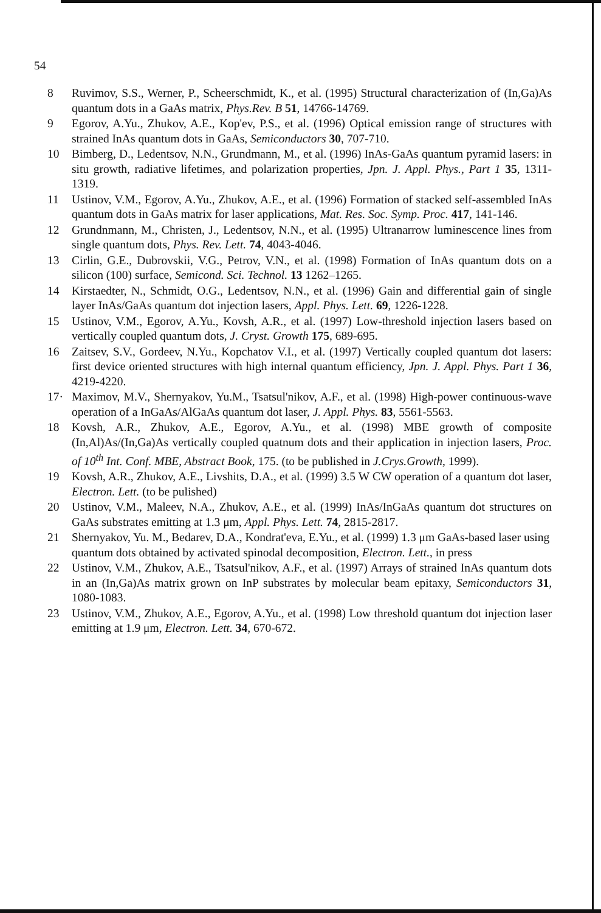54
8 Ruvimov, S.S., Werner, P., Scheerschmidt, K., et al. (1995) Structural characterization of (In,Ga)As quantum dots in a GaAs matrix, Phys.Rev. B 51, 14766-14769.
9 Egorov, A.Yu., Zhukov, A.E., Kop'ev, P.S., et al. (1996) Optical emission range of structures with strained InAs quantum dots in GaAs, Semiconductors 30, 707-710.
10 Bimberg, D., Ledentsov, N.N., Grundmann, M., et al. (1996) InAs-GaAs quantum pyramid lasers: in situ growth, radiative lifetimes, and polarization properties, Jpn. J. Appl. Phys., Part 1 35, 1311-1319.
11 Ustinov, V.M., Egorov, A.Yu., Zhukov, A.E., et al. (1996) Formation of stacked self-assembled InAs quantum dots in GaAs matrix for laser applications, Mat. Res. Soc. Symp. Proc. 417, 141-146.
12 Grundnmann, M., Christen, J., Ledentsov, N.N., et al. (1995) Ultranarrow luminescence lines from single quantum dots, Phys. Rev. Lett. 74, 4043-4046.
13 Cirlin, G.E., Dubrovskii, V.G., Petrov, V.N., et al. (1998) Formation of InAs quantum dots on a silicon (100) surface, Semicond. Sci. Technol. 13 1262–1265.
14 Kirstaedter, N., Schmidt, O.G., Ledentsov, N.N., et al. (1996) Gain and differential gain of single layer InAs/GaAs quantum dot injection lasers, Appl. Phys. Lett. 69, 1226-1228.
15 Ustinov, V.M., Egorov, A.Yu., Kovsh, A.R., et al. (1997) Low-threshold injection lasers based on vertically coupled quantum dots, J. Cryst. Growth 175, 689-695.
16 Zaitsev, S.V., Gordeev, N.Yu., Kopchatov V.I., et al. (1997) Vertically coupled quantum dot lasers: first device oriented structures with high internal quantum efficiency, Jpn. J. Appl. Phys. Part 1 36, 4219-4220.
17· Maximov, M.V., Shernyakov, Yu.M., Tsatsul'nikov, A.F., et al. (1998) High-power continuous-wave operation of a InGaAs/AlGaAs quantum dot laser, J. Appl. Phys. 83, 5561-5563.
18 Kovsh, A.R., Zhukov, A.E., Egorov, A.Yu., et al. (1998) MBE growth of composite (In,Al)As/(In,Ga)As vertically coupled quatnum dots and their application in injection lasers, Proc. of 10<sup>th</sup> Int. Conf. MBE, Abstract Book, 175. (to be published in J.Crys.Growth, 1999).
19 Kovsh, A.R., Zhukov, A.E., Livshits, D.A., et al. (1999) 3.5 W CW operation of a quantum dot laser, Electron. Lett. (to be pulished)
20 Ustinov, V.M., Maleev, N.A., Zhukov, A.E., et al. (1999) InAs/InGaAs quantum dot structures on GaAs substrates emitting at 1.3 μm, Appl. Phys. Lett. 74, 2815-2817.
21 Shernyakov, Yu. M., Bedarev, D.A., Kondrat'eva, E.Yu., et al. (1999) 1.3 μm GaAs-based laser using quantum dots obtained by activated spinodal decomposition, Electron. Lett., in press
22 Ustinov, V.M., Zhukov, A.E., Tsatsul'nikov, A.F., et al. (1997) Arrays of strained InAs quantum dots in an (In,Ga)As matrix grown on InP substrates by molecular beam epitaxy, Semiconductors 31, 1080-1083.
23 Ustinov, V.M., Zhukov, A.E., Egorov, A.Yu., et al. (1998) Low threshold quantum dot injection laser emitting at 1.9 μm, Electron. Lett. 34, 670-672.